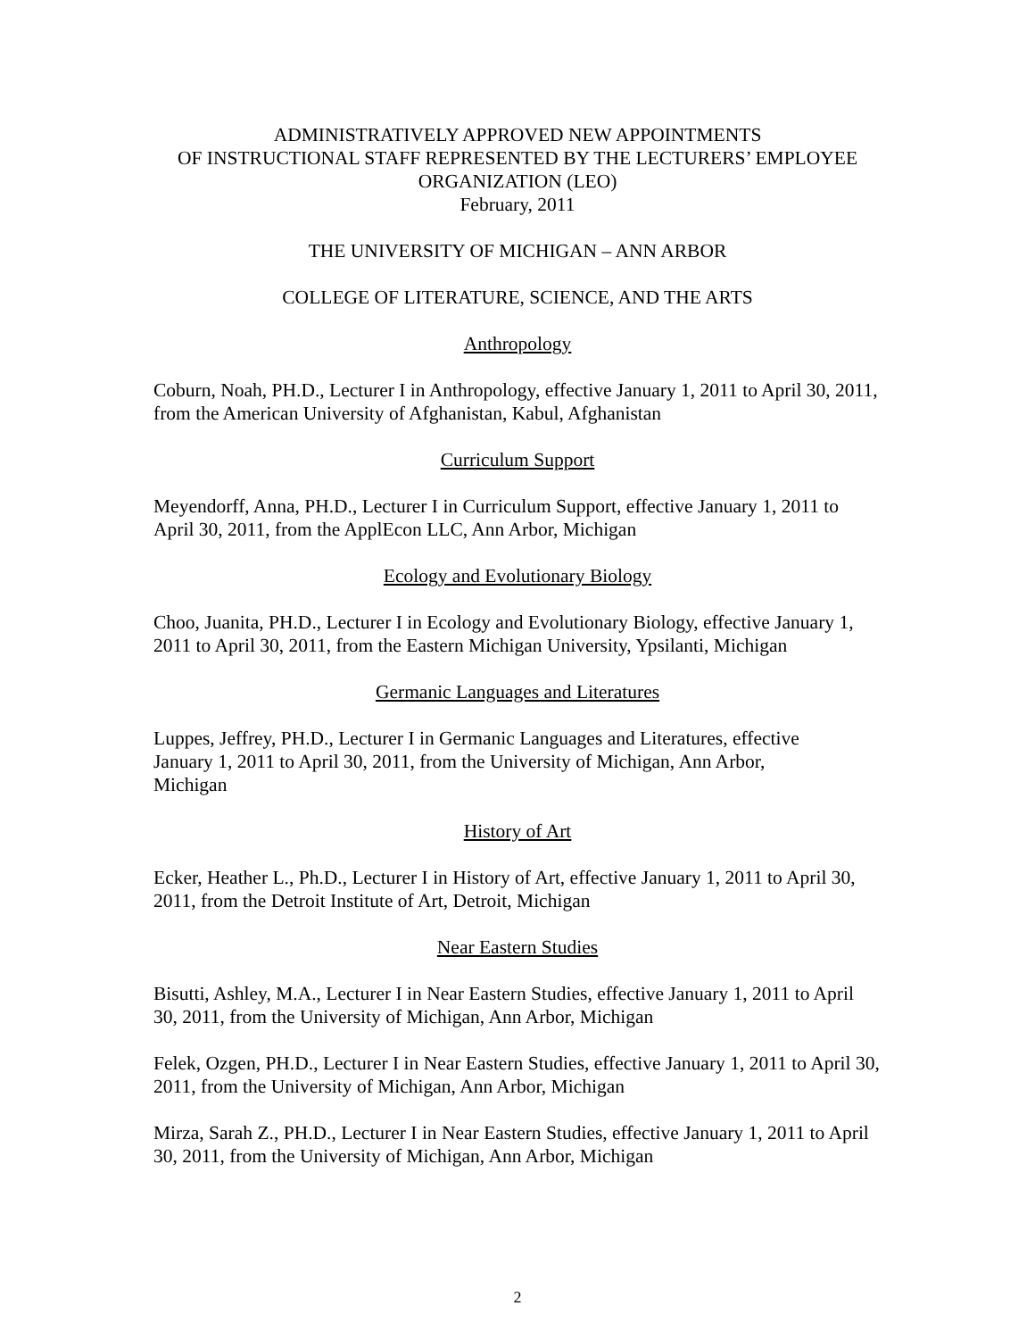ADMINISTRATIVELY APPROVED NEW APPOINTMENTS
OF INSTRUCTIONAL STAFF REPRESENTED BY THE LECTURERS’ EMPLOYEE
ORGANIZATION (LEO)
February, 2011
THE UNIVERSITY OF MICHIGAN – ANN ARBOR
COLLEGE OF LITERATURE, SCIENCE, AND THE ARTS
Anthropology
Coburn, Noah, PH.D., Lecturer I in Anthropology, effective January 1, 2011 to April 30, 2011, from the American University of Afghanistan, Kabul, Afghanistan
Curriculum Support
Meyendorff, Anna, PH.D., Lecturer I in Curriculum Support, effective January 1, 2011 to April 30, 2011, from the ApplEcon LLC, Ann Arbor, Michigan
Ecology and Evolutionary Biology
Choo, Juanita, PH.D., Lecturer I in Ecology and Evolutionary Biology, effective January 1, 2011 to April 30, 2011, from the Eastern Michigan University, Ypsilanti, Michigan
Germanic Languages and Literatures
Luppes, Jeffrey, PH.D., Lecturer I in Germanic Languages and Literatures, effective
January 1, 2011 to April 30, 2011, from the University of Michigan, Ann Arbor,
Michigan
History of Art
Ecker, Heather L., Ph.D., Lecturer I in History of Art, effective January 1, 2011 to April 30, 2011, from the Detroit Institute of Art, Detroit, Michigan
Near Eastern Studies
Bisutti, Ashley, M.A., Lecturer I in Near Eastern Studies, effective January 1, 2011 to April 30, 2011, from the University of Michigan, Ann Arbor, Michigan
Felek, Ozgen, PH.D., Lecturer I in Near Eastern Studies, effective January 1, 2011 to April 30, 2011, from the University of Michigan, Ann Arbor, Michigan
Mirza, Sarah Z., PH.D., Lecturer I in Near Eastern Studies, effective January 1, 2011 to April 30, 2011, from the University of Michigan, Ann Arbor, Michigan
2